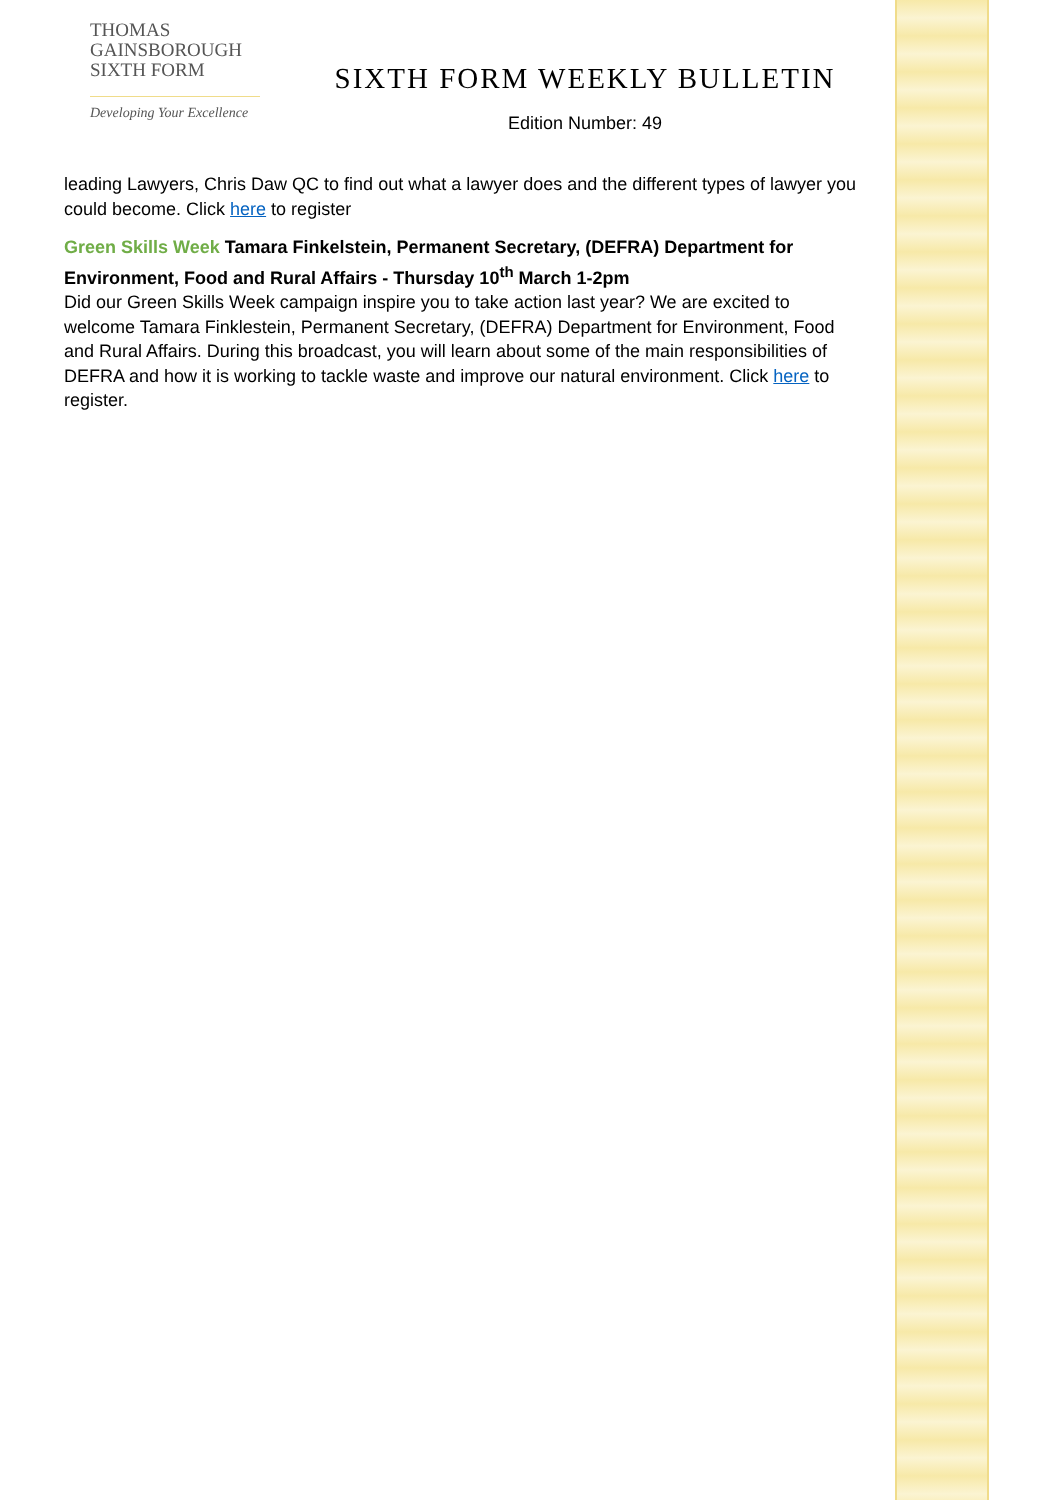THOMAS
GAINSBOROUGH
SIXTH FORM
Developing Your Excellence
SIXTH FORM WEEKLY BULLETIN
Edition Number: 49
leading Lawyers, Chris Daw QC to find out what a lawyer does and the different types of lawyer you could become. Click here to register
Green Skills Week Tamara Finkelstein, Permanent Secretary, (DEFRA) Department for Environment, Food and Rural Affairs - Thursday 10<sup>th</sup> March 1-2pm
Did our Green Skills Week campaign inspire you to take action last year? We are excited to welcome Tamara Finklestein, Permanent Secretary, (DEFRA) Department for Environment, Food and Rural Affairs. During this broadcast, you will learn about some of the main responsibilities of DEFRA and how it is working to tackle waste and improve our natural environment. Click here to register.